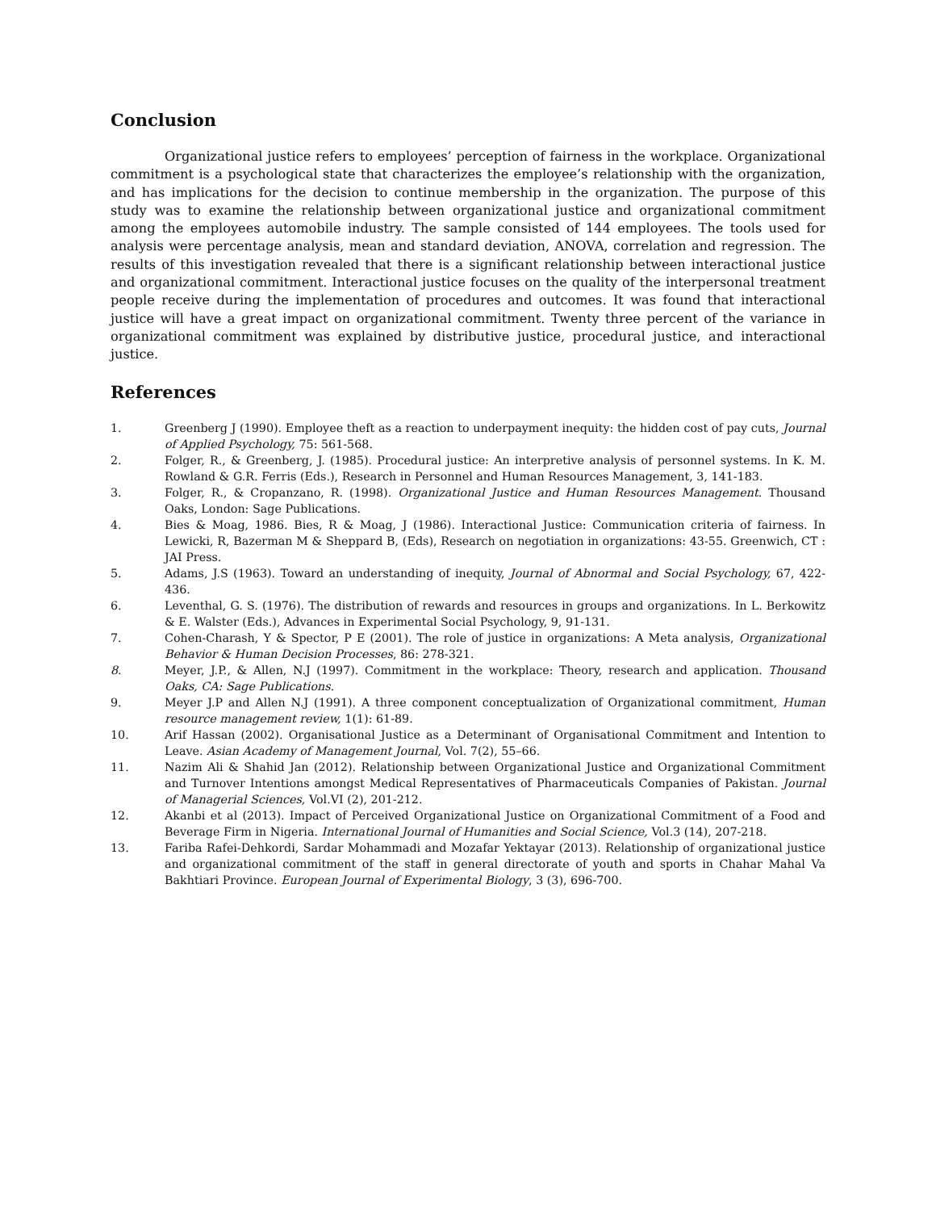Conclusion
Organizational justice refers to employees’ perception of fairness in the workplace. Organizational commitment is a psychological state that characterizes the employee’s relationship with the organization, and has implications for the decision to continue membership in the organization. The purpose of this study was to examine the relationship between organizational justice and organizational commitment among the employees automobile industry. The sample consisted of 144 employees. The tools used for analysis were percentage analysis, mean and standard deviation, ANOVA, correlation and regression. The results of this investigation revealed that there is a significant relationship between interactional justice and organizational commitment. Interactional justice focuses on the quality of the interpersonal treatment people receive during the implementation of procedures and outcomes. It was found that interactional justice will have a great impact on organizational commitment. Twenty three percent of the variance in organizational commitment was explained by distributive justice, procedural justice, and interactional justice.
References
1. Greenberg J (1990). Employee theft as a reaction to underpayment inequity: the hidden cost of pay cuts, Journal of Applied Psychology, 75: 561-568.
2. Folger, R., & Greenberg, J. (1985). Procedural justice: An interpretive analysis of personnel systems. In K. M. Rowland & G.R. Ferris (Eds.), Research in Personnel and Human Resources Management, 3, 141-183.
3. Folger, R., & Cropanzano, R. (1998). Organizational Justice and Human Resources Management. Thousand Oaks, London: Sage Publications.
4. Bies & Moag, 1986. Bies, R & Moag, J (1986). Interactional Justice: Communication criteria of fairness. In Lewicki, R, Bazerman M & Sheppard B, (Eds), Research on negotiation in organizations: 43-55. Greenwich, CT : JAI Press.
5. Adams, J.S (1963). Toward an understanding of inequity, Journal of Abnormal and Social Psychology, 67, 422-436.
6. Leventhal, G. S. (1976). The distribution of rewards and resources in groups and organizations. In L. Berkowitz & E. Walster (Eds.), Advances in Experimental Social Psychology, 9, 91-131.
7. Cohen-Charash, Y & Spector, P E (2001). The role of justice in organizations: A Meta analysis, Organizational Behavior & Human Decision Processes, 86: 278-321.
8. Meyer, J.P., & Allen, N.J (1997). Commitment in the workplace: Theory, research and application. Thousand Oaks, CA: Sage Publications.
9. Meyer J.P and Allen N.J (1991). A three component conceptualization of Organizational commitment, Human resource management review, 1(1): 61-89.
10. Arif Hassan (2002). Organisational Justice as a Determinant of Organisational Commitment and Intention to Leave. Asian Academy of Management Journal, Vol. 7(2), 55–66.
11. Nazim Ali & Shahid Jan (2012). Relationship between Organizational Justice and Organizational Commitment and Turnover Intentions amongst Medical Representatives of Pharmaceuticals Companies of Pakistan. Journal of Managerial Sciences, Vol.VI (2), 201-212.
12. Akanbi et al (2013). Impact of Perceived Organizational Justice on Organizational Commitment of a Food and Beverage Firm in Nigeria. International Journal of Humanities and Social Science, Vol.3 (14), 207-218.
13. Fariba Rafei-Dehkordi, Sardar Mohammadi and Mozafar Yektayar (2013). Relationship of organizational justice and organizational commitment of the staff in general directorate of youth and sports in Chahar Mahal Va Bakhtiari Province. European Journal of Experimental Biology, 3 (3), 696-700.